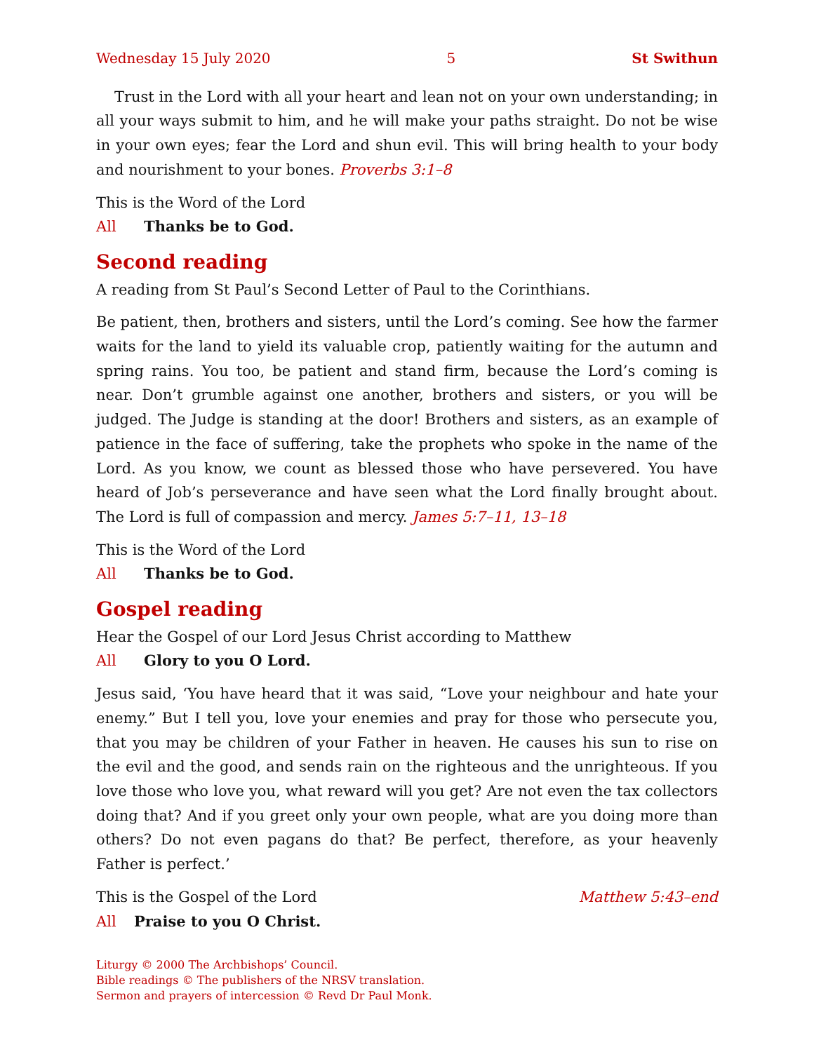Wednesday 15 July 2020 5 St Swithun
Trust in the Lord with all your heart and lean not on your own understanding; in all your ways submit to him, and he will make your paths straight. Do not be wise in your own eyes; fear the Lord and shun evil. This will bring health to your body and nourishment to your bones. Proverbs 3:1–8
This is the Word of the Lord
All Thanks be to God.
Second reading
A reading from St Paul’s Second Letter of Paul to the Corinthians.
Be patient, then, brothers and sisters, until the Lord’s coming. See how the farmer waits for the land to yield its valuable crop, patiently waiting for the autumn and spring rains. You too, be patient and stand firm, because the Lord’s coming is near. Don’t grumble against one another, brothers and sisters, or you will be judged. The Judge is standing at the door! Brothers and sisters, as an example of patience in the face of suffering, take the prophets who spoke in the name of the Lord. As you know, we count as blessed those who have persevered. You have heard of Job’s perseverance and have seen what the Lord finally brought about. The Lord is full of compassion and mercy. James 5:7–11, 13–18
This is the Word of the Lord
All Thanks be to God.
Gospel reading
Hear the Gospel of our Lord Jesus Christ according to Matthew
All Glory to you O Lord.
Jesus said, ‘You have heard that it was said, “Love your neighbour and hate your enemy.” But I tell you, love your enemies and pray for those who persecute you, that you may be children of your Father in heaven. He causes his sun to rise on the evil and the good, and sends rain on the righteous and the unrighteous. If you love those who love you, what reward will you get? Are not even the tax collectors doing that? And if you greet only your own people, what are you doing more than others? Do not even pagans do that? Be perfect, therefore, as your heavenly Father is perfect.’
This is the Gospel of the Lord Matthew 5:43–end
All Praise to you O Christ.
Liturgy © 2000 The Archbishops’ Council.
Bible readings © The publishers of the NRSV translation.
Sermon and prayers of intercession © Revd Dr Paul Monk.